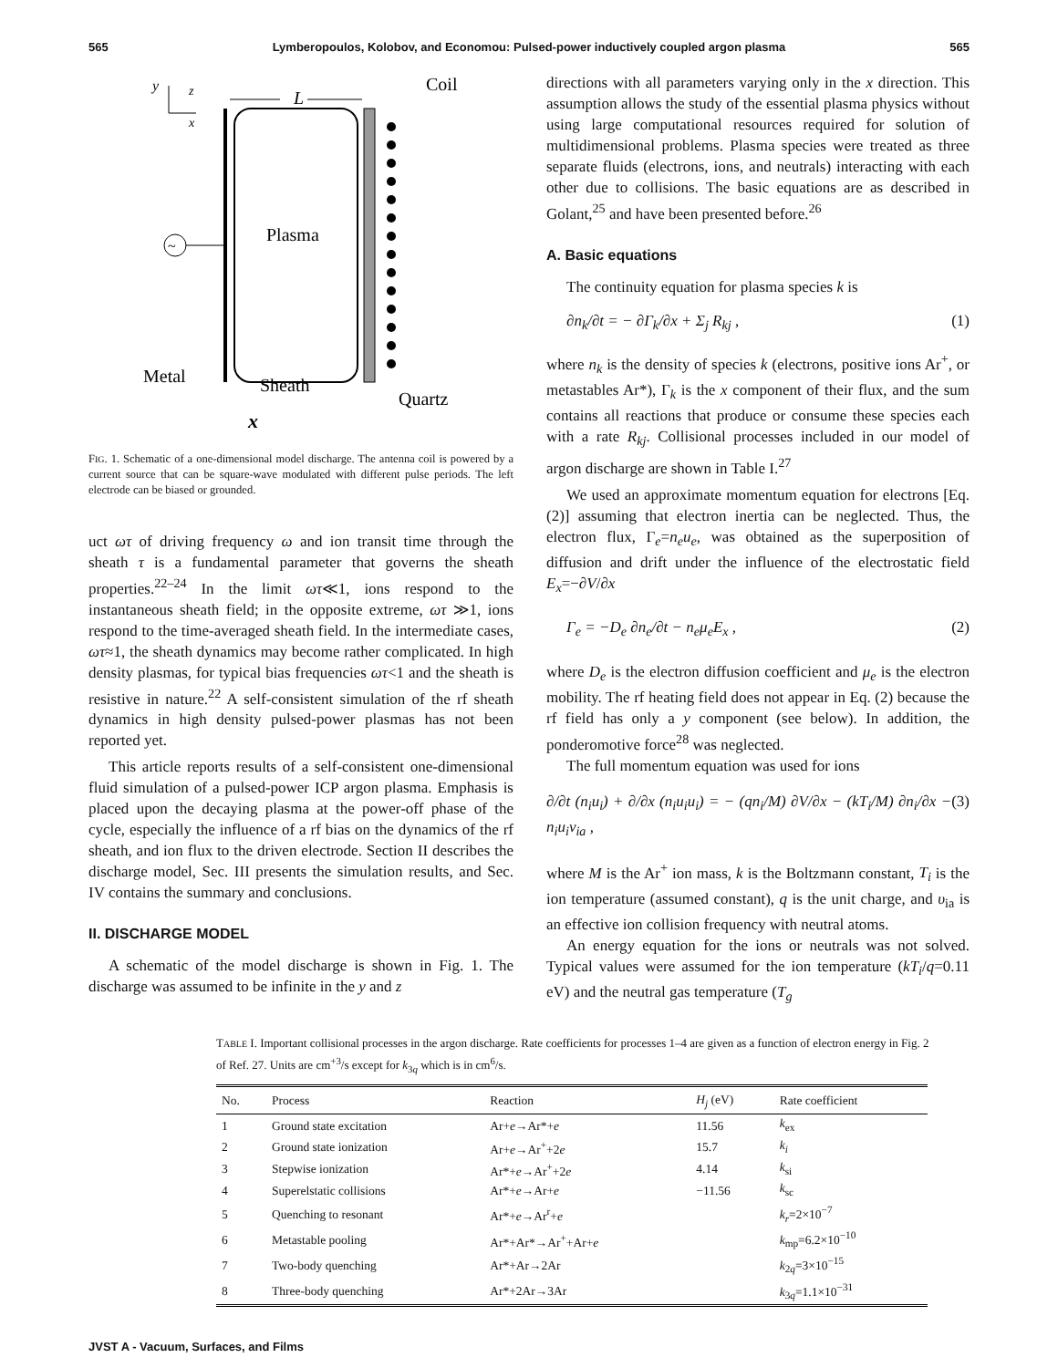565 Lymberopoulos, Kolobov, and Economou: Pulsed-power inductively coupled argon plasma 565
y
z
x
L
Coil
Plasma
~
Metal
Sheath
Quartz
x
FIG. 1. Schematic of a one-dimensional model discharge. The antenna coil is powered by a current source that can be square-wave modulated with different pulse periods. The left electrode can be biased or grounded.
uct ωτ of driving frequency ω and ion transit time through the sheath τ is a fundamental parameter that governs the sheath properties.<sup>22–24</sup> In the limit ωτ≪1, ions respond to the instantaneous sheath field; in the opposite extreme, ωτ ≫1, ions respond to the time-averaged sheath field. In the intermediate cases, ωτ≈1, the sheath dynamics may become rather complicated. In high density plasmas, for typical bias frequencies ωτ<1 and the sheath is resistive in nature.<sup>22</sup> A self-consistent simulation of the rf sheath dynamics in high density pulsed-power plasmas has not been reported yet.
This article reports results of a self-consistent one-dimensional fluid simulation of a pulsed-power ICP argon plasma. Emphasis is placed upon the decaying plasma at the power-off phase of the cycle, especially the influence of a rf bias on the dynamics of the rf sheath, and ion flux to the driven electrode. Section II describes the discharge model, Sec. III presents the simulation results, and Sec. IV contains the summary and conclusions.
II. DISCHARGE MODEL
A schematic of the model discharge is shown in Fig. 1. The discharge was assumed to be infinite in the y and z
directions with all parameters varying only in the x direction. This assumption allows the study of the essential plasma physics without using large computational resources required for solution of multidimensional problems. Plasma species were treated as three separate fluids (electrons, ions, and neutrals) interacting with each other due to collisions. The basic equations are as described in Golant,<sup>25</sup> and have been presented before.<sup>26</sup>
A. Basic equations
The continuity equation for plasma species k is
∂n<sub>k</sub>/∂t = − ∂Γ<sub>k</sub>/∂x + Σ<sub>j</sub> R<sub>kj</sub> , (1)
where n<sub>k</sub> is the density of species k (electrons, positive ions Ar<sup>+</sup>, or metastables Ar*), Γ<sub>k</sub> is the x component of their flux, and the sum contains all reactions that produce or consume these species each with a rate R<sub>kj</sub>. Collisional processes included in our model of argon discharge are shown in Table I.<sup>27</sup>
We used an approximate momentum equation for electrons [Eq. (2)] assuming that electron inertia can be neglected. Thus, the electron flux, Γ<sub>e</sub>=n<sub>e</sub>u<sub>e</sub>, was obtained as the superposition of diffusion and drift under the influence of the electrostatic field E<sub>x</sub>=−∂V/∂x
Γ<sub>e</sub> = −D<sub>e</sub> ∂n<sub>e</sub>/∂t − n<sub>e</sub>μ<sub>e</sub>E<sub>x</sub> , (2)
where D<sub>e</sub> is the electron diffusion coefficient and μ<sub>e</sub> is the electron mobility. The rf heating field does not appear in Eq. (2) because the rf field has only a y component (see below). In addition, the ponderomotive force<sup>28</sup> was neglected.
The full momentum equation was used for ions
∂/∂t (n<sub>i</sub>u<sub>i</sub>) + ∂/∂x (n<sub>i</sub>u<sub>i</sub>u<sub>i</sub>) = − (qn<sub>i</sub>/M) ∂V/∂x − (kT<sub>i</sub>/M) ∂n<sub>i</sub>/∂x − n<sub>i</sub>u<sub>i</sub>ν<sub>ia</sub> , (3)
where M is the Ar<sup>+</sup> ion mass, k is the Boltzmann constant, T<sub>i</sub> is the ion temperature (assumed constant), q is the unit charge, and υ<sub>ia</sub> is an effective ion collision frequency with neutral atoms.
An energy equation for the ions or neutrals was not solved. Typical values were assumed for the ion temperature (kT<sub>i</sub>/q=0.11 eV) and the neutral gas temperature (T<sub>g</sub>
TABLE I. Important collisional processes in the argon discharge. Rate coefficients for processes 1–4 are given as a function of electron energy in Fig. 2 of Ref. 27. Units are cm<sup>+3</sup>/s except for k<sub>3q</sub> which is in cm<sup>6</sup>/s.
| No. | Process | Reaction | H<sub>j</sub> (eV) | Rate coefficient |
| --- | --- | --- | --- | --- |
| 1 | Ground state excitation | Ar+ e →Ar*+ e | 11.56 | k<sub>ex</sub> |
| 2 | Ground state ionization | Ar+ e →Ar<sup>+</sup>+2 e | 15.7 | k<sub>i</sub> |
| 3 | Stepwise ionization | Ar*+ e →Ar<sup>+</sup>+2 e | 4.14 | k<sub>si</sub> |
| 4 | Superelstatic collisions | Ar*+ e →Ar+ e | −11.56 | k<sub>sc</sub> |
| 5 | Quenching to resonant | Ar*+ e →Ar<sup>r</sup>+ e | | k<sub>r</sub> =2×10<sup>−7</sup> |
| 6 | Metastable pooling | Ar*+Ar*→Ar<sup>+</sup>+Ar+ e | | k<sub>mp</sub>=6.2×10<sup>−10</sup> |
| 7 | Two-body quenching | Ar*+Ar→2Ar | | k<sub>2q</sub>=3×10<sup>−15</sup> |
| 8 | Three-body quenching | Ar*+2Ar→3Ar | | k<sub>3q</sub>=1.1×10<sup>−31</sup> |
JVST A - Vacuum, Surfaces, and Films